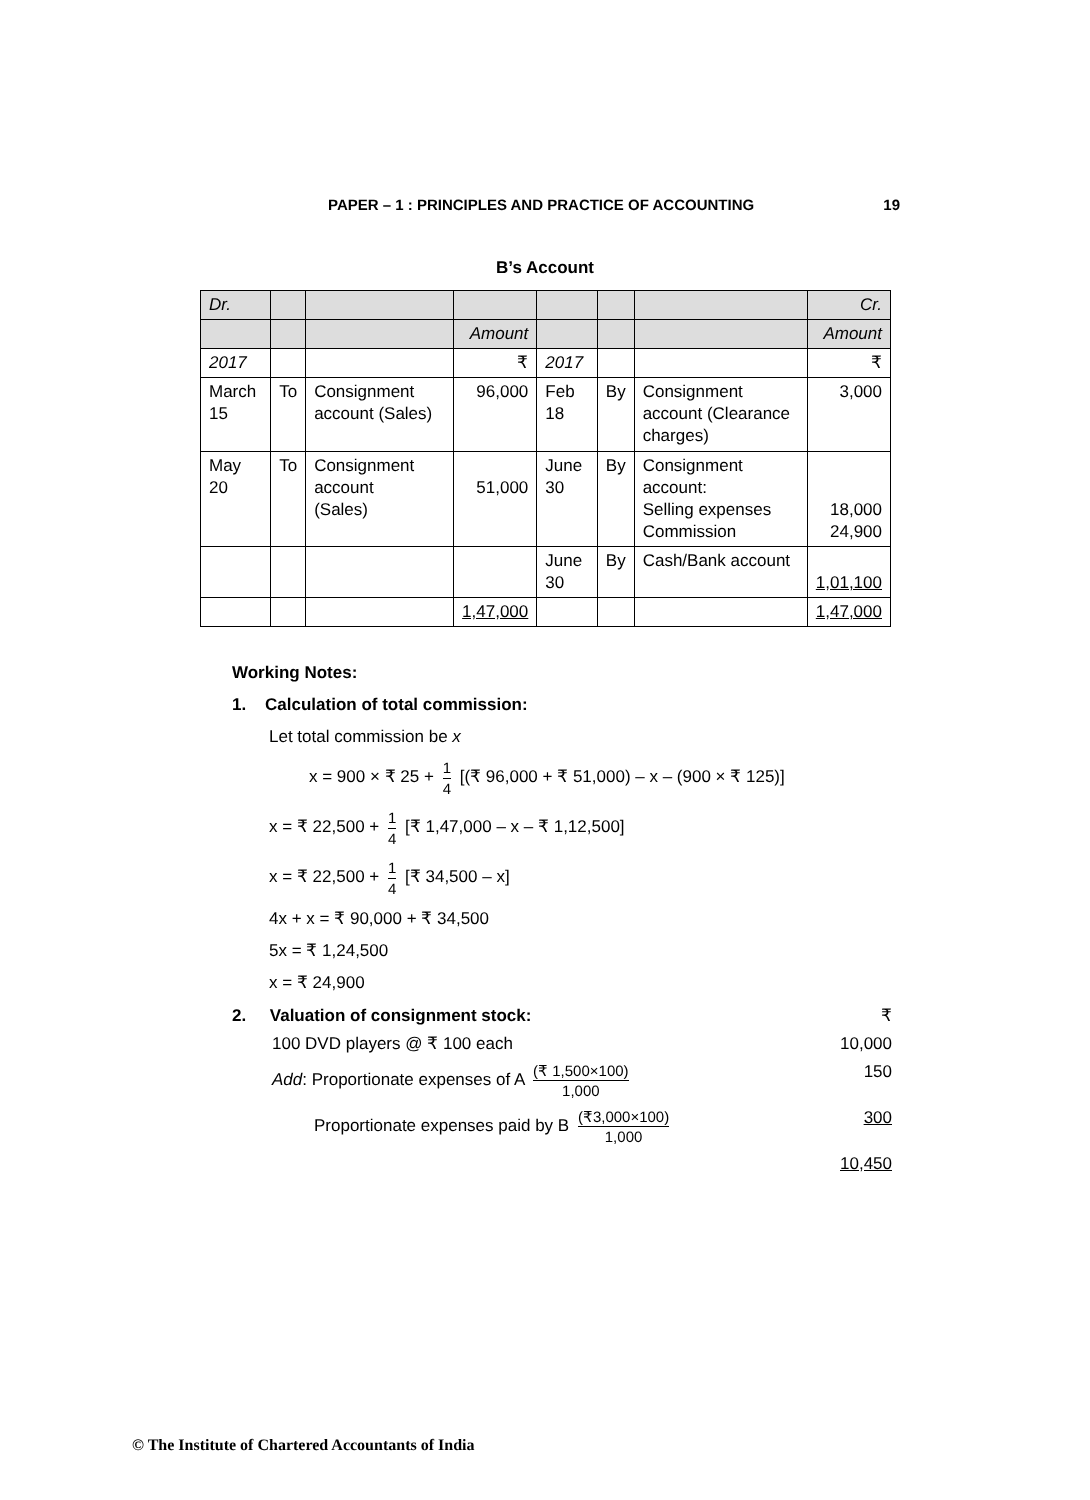PAPER – 1 : PRINCIPLES AND PRACTICE OF ACCOUNTING 19
B’s Account
| Dr. | | | | | | | Cr. |
| | | | Amount | | | | Amount |
| 2017 | | | ₹ | 2017 | | | ₹ |
| March 15 | To | Consignment account (Sales) | 96,000 | Feb 18 | By | Consignment account (Clearance charges) | 3,000 |
| May 20 | To | Consignment account (Sales) | 51,000 | June 30 | By | Consignment account: Selling expenses Commission | 18,000 24,900 |
| | | | | June 30 | By | Cash/Bank account | 1,01,100 |
| | | | 1,47,000 | | | | 1,47,000 |
Working Notes:
1. Calculation of total commission:
Let total commission be x
x = 900 × ₹ 25 + 1 4 [(₹ 96,000 + ₹ 51,000) – x – (900 × ₹ 125)]
x = ₹ 22,500 + 1 4 [₹ 1,47,000 – x – ₹ 1,12,500]
x = ₹ 22,500 + 1 4 [₹ 34,500 – x]
4x + x = ₹ 90,000 + ₹ 34,500
5x = ₹ 1,24,500
x = ₹ 24,900
2. Valuation of consignment stock: ₹
100 DVD players @ ₹ 100 each 10,000
Add: Proportionate expenses of A (₹ 1,500×100) 1,000 150
Proportionate expenses paid by B (₹3,000×100) 1,000 300
10,450
© The Institute of Chartered Accountants of India